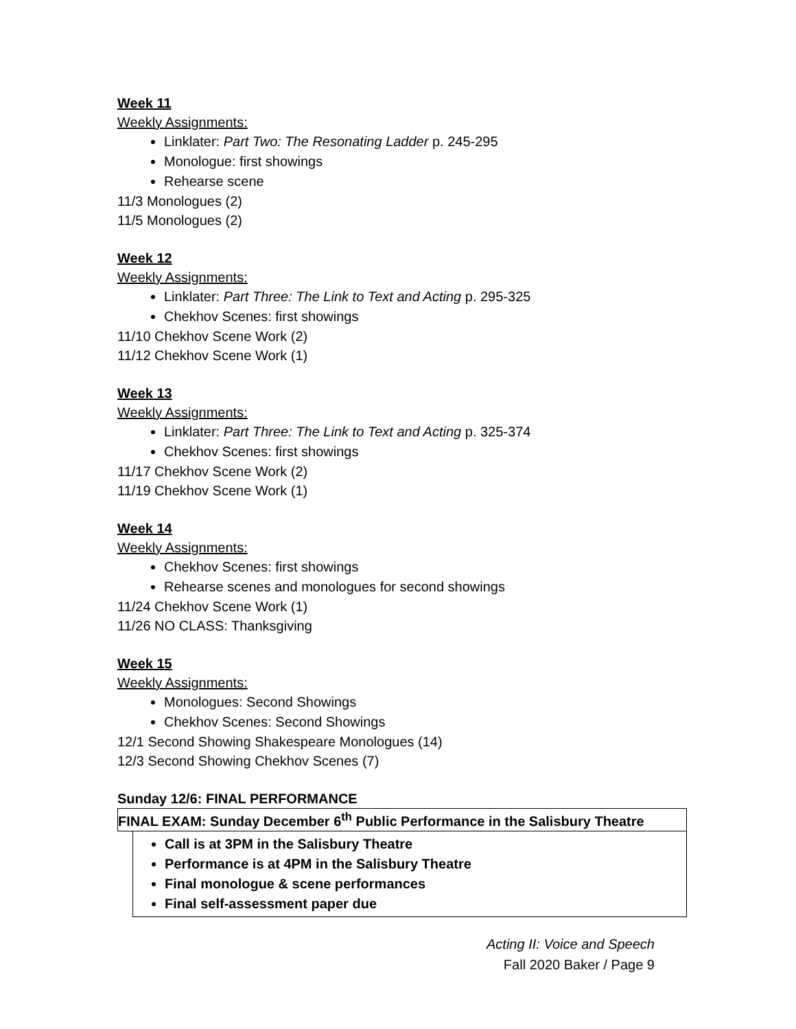Week 11
Weekly Assignments:
Linklater: Part Two: The Resonating Ladder p. 245-295
Monologue: first showings
Rehearse scene
11/3 Monologues (2)
11/5 Monologues (2)
Week 12
Weekly Assignments:
Linklater: Part Three: The Link to Text and Acting p. 295-325
Chekhov Scenes: first showings
11/10 Chekhov Scene Work (2)
11/12 Chekhov Scene Work (1)
Week 13
Weekly Assignments:
Linklater: Part Three: The Link to Text and Acting p. 325-374
Chekhov Scenes: first showings
11/17 Chekhov Scene Work (2)
11/19 Chekhov Scene Work (1)
Week 14
Weekly Assignments:
Chekhov Scenes: first showings
Rehearse scenes and monologues for second showings
11/24 Chekhov Scene Work (1)
11/26 NO CLASS: Thanksgiving
Week 15
Weekly Assignments:
Monologues: Second Showings
Chekhov Scenes: Second Showings
12/1 Second Showing Shakespeare Monologues (14)
12/3 Second Showing Chekhov Scenes (7)
Sunday 12/6: FINAL PERFORMANCE
FINAL EXAM: Sunday December 6<sup>th</sup> Public Performance in the Salisbury Theatre
Call is at 3PM in the Salisbury Theatre
Performance is at 4PM in the Salisbury Theatre
Final monologue & scene performances
Final self-assessment paper due
Acting II: Voice and Speech
Fall 2020 Baker / Page 9